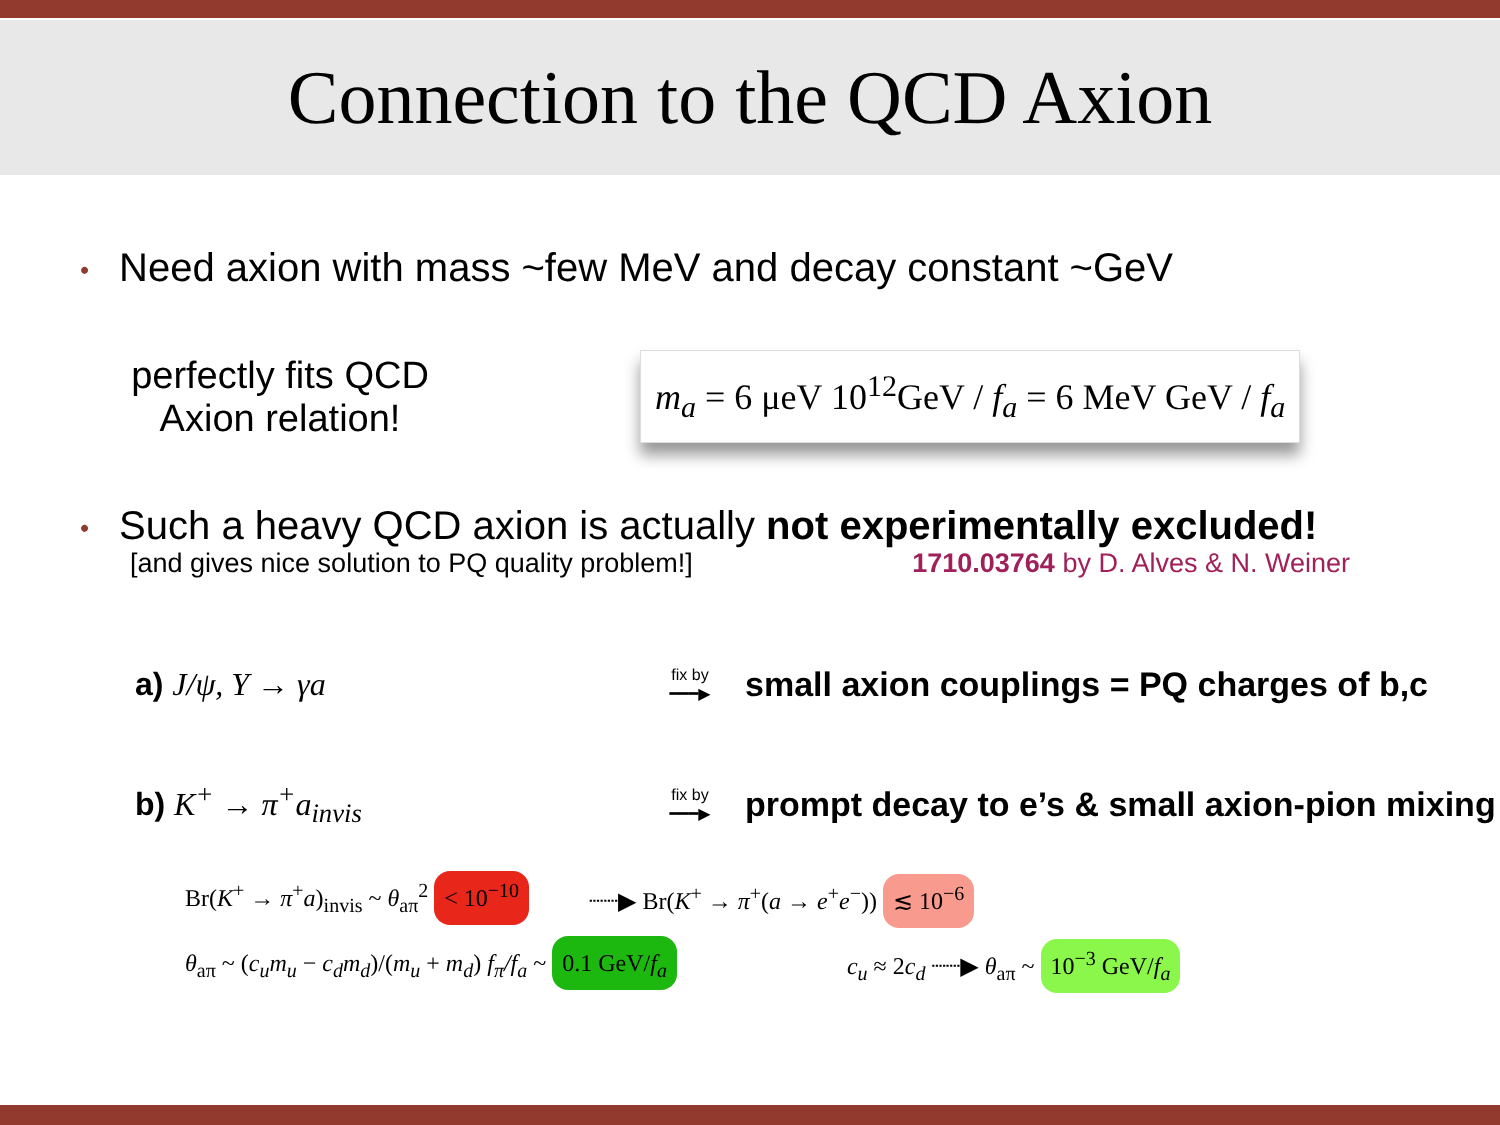Connection to the QCD Axion
• Need axion with mass ~few MeV and decay constant ~GeV
perfectly fits QCD
Axion relation!
m<sub>a</sub> = 6 μeV 10<sup>12</sup>GeV / f<sub>a</sub> = 6 MeV GeV / f<sub>a</sub>
• Such a heavy QCD axion is actually not experimentally excluded!
[and gives nice solution to PQ quality problem!] 1710.03764 by D. Alves & N. Weiner
a) J/ψ, Υ → γa fix by
━━━▶ small axion couplings = PQ charges of b,c
b) K<sup>+</sup> → π<sup>+</sup>a<sub>invis</sub> fix by
━━━▶ prompt decay to e’s & small axion-pion mixing
Br(K<sup>+</sup> → π<sup>+</sup>a)<sub>invis</sub> ~ θ<sub>aπ</sub><sup>2</sup> < 10<sup>−10</sup>
┈┈▶ Br(K<sup>+</sup> → π<sup>+</sup>(a → e<sup>+</sup>e<sup>−</sup>)) ≲ 10<sup>−6</sup>
θ<sub>aπ</sub> ~ (c<sub>u</sub>m<sub>u</sub> − c<sub>d</sub>m<sub>d</sub>)/(m<sub>u</sub> + m<sub>d</sub>) f<sub>π</sub>/f<sub>a</sub> ~ 0.1 GeV/f<sub>a</sub>
c<sub>u</sub> ≈ 2c<sub>d</sub> ┈┈▶ θ<sub>aπ</sub> ~ 10<sup>−3</sup> GeV/f<sub>a</sub>